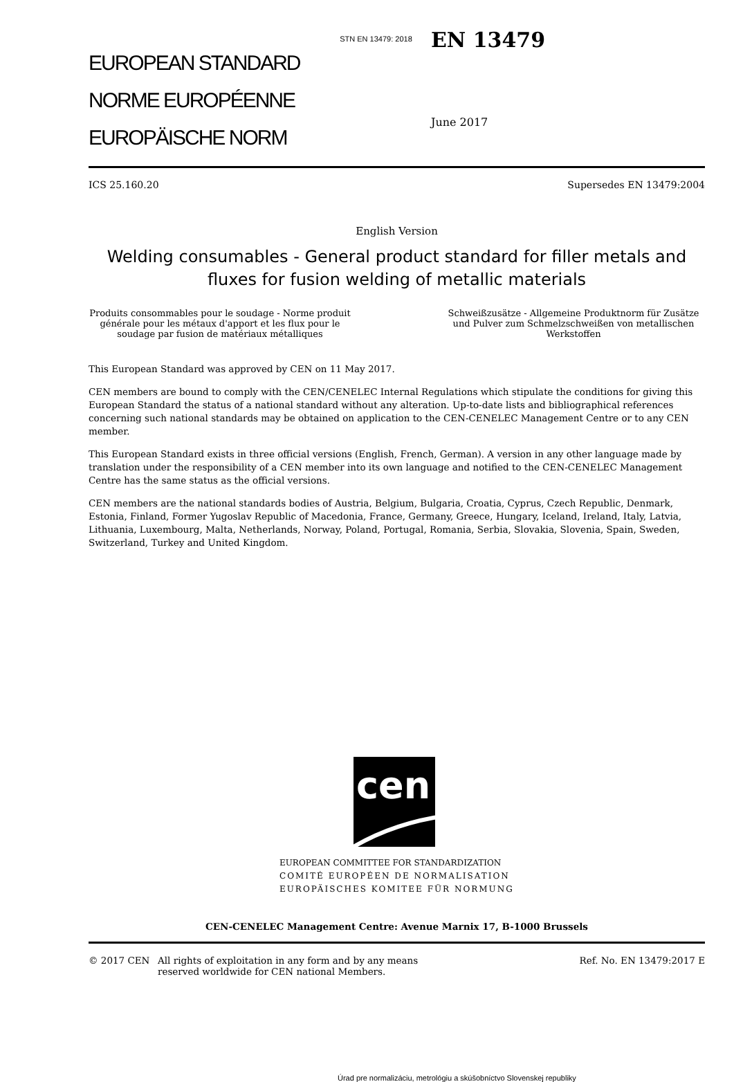STN EN 13479: 2018
EUROPEAN STANDARD
NORME EUROPÉENNE
EUROPÄISCHE NORM
EN 13479
June 2017
ICS 25.160.20 Supersedes EN 13479:2004
English Version
Welding consumables - General product standard for filler metals and fluxes for fusion welding of metallic materials
Produits consommables pour le soudage - Norme produit générale pour les métaux d'apport et les flux pour le soudage par fusion de matériaux métalliques
Schweißzusätze - Allgemeine Produktnorm für Zusätze und Pulver zum Schmelzschweißen von metallischen Werkstoffen
This European Standard was approved by CEN on 11 May 2017.
CEN members are bound to comply with the CEN/CENELEC Internal Regulations which stipulate the conditions for giving this European Standard the status of a national standard without any alteration. Up-to-date lists and bibliographical references concerning such national standards may be obtained on application to the CEN-CENELEC Management Centre or to any CEN member.
This European Standard exists in three official versions (English, French, German). A version in any other language made by translation under the responsibility of a CEN member into its own language and notified to the CEN-CENELEC Management Centre has the same status as the official versions.
CEN members are the national standards bodies of Austria, Belgium, Bulgaria, Croatia, Cyprus, Czech Republic, Denmark, Estonia, Finland, Former Yugoslav Republic of Macedonia, France, Germany, Greece, Hungary, Iceland, Ireland, Italy, Latvia, Lithuania, Luxembourg, Malta, Netherlands, Norway, Poland, Portugal, Romania, Serbia, Slovakia, Slovenia, Spain, Sweden, Switzerland, Turkey and United Kingdom.
cen
EUROPEAN COMMITTEE FOR STANDARDIZATION
COMITÉ EUROPÉEN DE NORMALISATION
EUROPÄISCHES KOMITEE FÜR NORMUNG
CEN-CENELEC Management Centre: Avenue Marnix 17, B-1000 Brussels
© 2017 CEN All rights of exploitation in any form and by any means reserved worldwide for CEN national Members. Ref. No. EN 13479:2017 E
Úrad pre normalizáciu, metrológiu a skúšobníctvo Slovenskej republiky